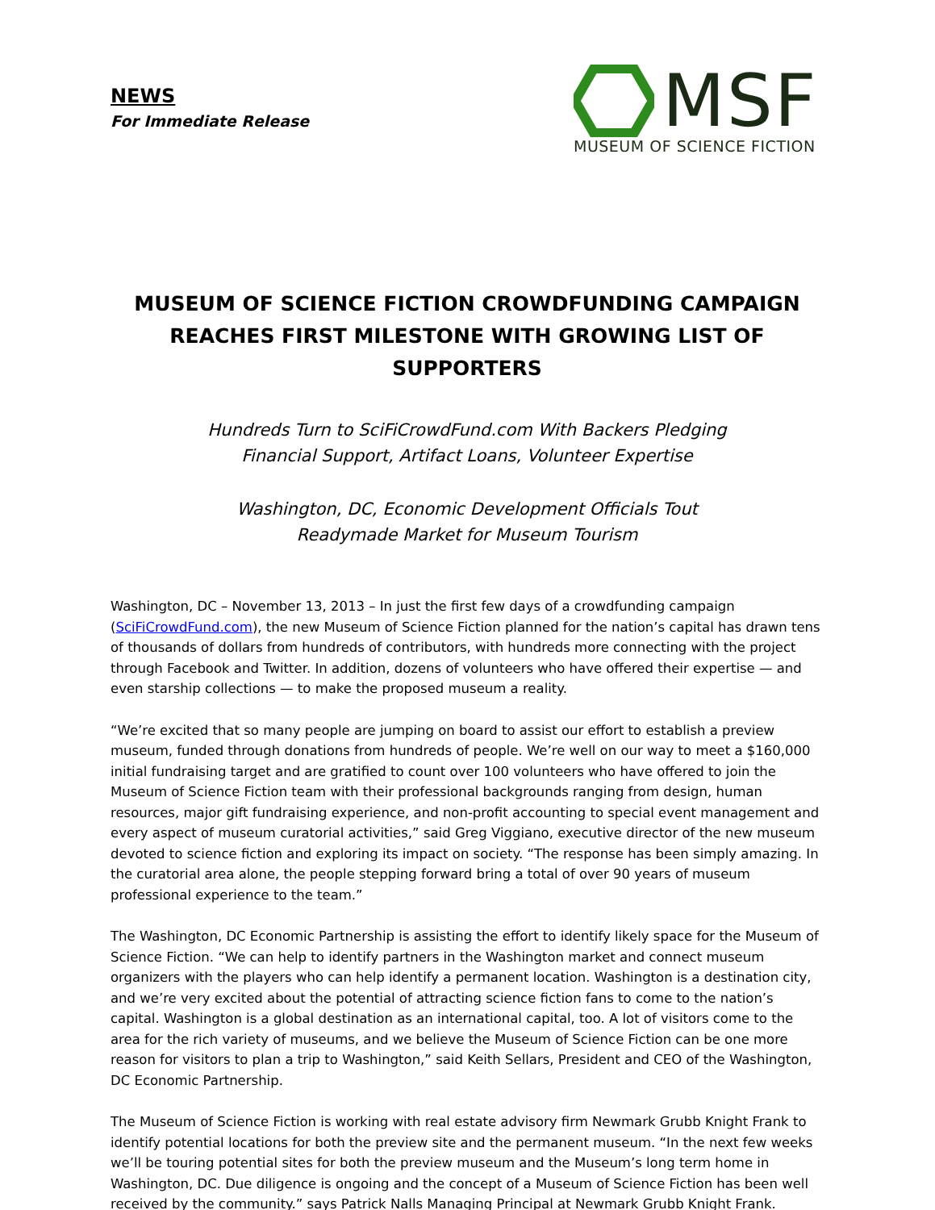NEWS
For Immediate Release
MSF
MUSEUM OF SCIENCE FICTION
MUSEUM OF SCIENCE FICTION CROWDFUNDING CAMPAIGN
REACHES FIRST MILESTONE WITH GROWING LIST OF SUPPORTERS
Hundreds Turn to SciFiCrowdFund.com With Backers Pledging
Financial Support, Artifact Loans, Volunteer Expertise
Washington, DC, Economic Development Officials Tout
Readymade Market for Museum Tourism
Washington, DC – November 13, 2013 – In just the first few days of a crowdfunding campaign (SciFiCrowdFund.com), the new Museum of Science Fiction planned for the nation’s capital has drawn tens of thousands of dollars from hundreds of contributors, with hundreds more connecting with the project through Facebook and Twitter. In addition, dozens of volunteers who have offered their expertise — and even starship collections — to make the proposed museum a reality.
“We’re excited that so many people are jumping on board to assist our effort to establish a preview museum, funded through donations from hundreds of people. We’re well on our way to meet a $160,000 initial fundraising target and are gratified to count over 100 volunteers who have offered to join the Museum of Science Fiction team with their professional backgrounds ranging from design, human resources, major gift fundraising experience, and non-profit accounting to special event management and every aspect of museum curatorial activities,” said Greg Viggiano, executive director of the new museum devoted to science fiction and exploring its impact on society. “The response has been simply amazing. In the curatorial area alone, the people stepping forward bring a total of over 90 years of museum professional experience to the team.”
The Washington, DC Economic Partnership is assisting the effort to identify likely space for the Museum of Science Fiction. “We can help to identify partners in the Washington market and connect museum organizers with the players who can help identify a permanent location. Washington is a destination city, and we’re very excited about the potential of attracting science fiction fans to come to the nation’s capital. Washington is a global destination as an international capital, too. A lot of visitors come to the area for the rich variety of museums, and we believe the Museum of Science Fiction can be one more reason for visitors to plan a trip to Washington,” said Keith Sellars, President and CEO of the Washington, DC Economic Partnership.
The Museum of Science Fiction is working with real estate advisory firm Newmark Grubb Knight Frank to identify potential locations for both the preview site and the permanent museum. “In the next few weeks we’ll be touring potential sites for both the preview museum and the Museum’s long term home in Washington, DC. Due diligence is ongoing and the concept of a Museum of Science Fiction has been well received by the community.” says Patrick Nalls Managing Principal at Newmark Grubb Knight Frank.